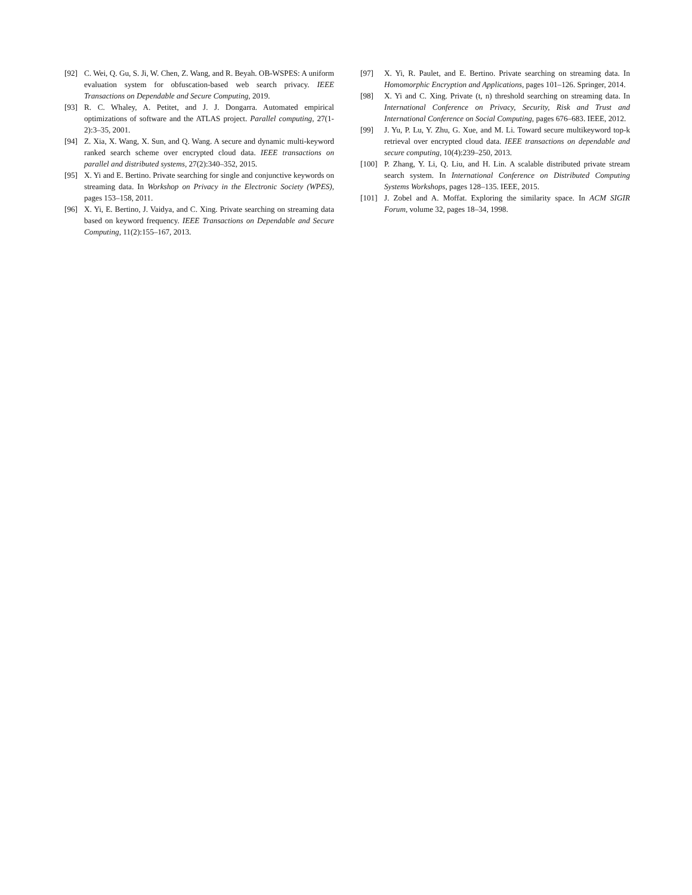[92] C. Wei, Q. Gu, S. Ji, W. Chen, Z. Wang, and R. Beyah. OB-WSPES: A uniform evaluation system for obfuscation-based web search privacy. IEEE Transactions on Dependable and Secure Computing, 2019.
[93] R. C. Whaley, A. Petitet, and J. J. Dongarra. Automated empirical optimizations of software and the ATLAS project. Parallel computing, 27(1-2):3–35, 2001.
[94] Z. Xia, X. Wang, X. Sun, and Q. Wang. A secure and dynamic multi-keyword ranked search scheme over encrypted cloud data. IEEE transactions on parallel and distributed systems, 27(2):340–352, 2015.
[95] X. Yi and E. Bertino. Private searching for single and conjunctive keywords on streaming data. In Workshop on Privacy in the Electronic Society (WPES), pages 153–158, 2011.
[96] X. Yi, E. Bertino, J. Vaidya, and C. Xing. Private searching on streaming data based on keyword frequency. IEEE Transactions on Dependable and Secure Computing, 11(2):155–167, 2013.
[97] X. Yi, R. Paulet, and E. Bertino. Private searching on streaming data. In Homomorphic Encryption and Applications, pages 101–126. Springer, 2014.
[98] X. Yi and C. Xing. Private (t, n) threshold searching on streaming data. In International Conference on Privacy, Security, Risk and Trust and International Conference on Social Computing, pages 676–683. IEEE, 2012.
[99] J. Yu, P. Lu, Y. Zhu, G. Xue, and M. Li. Toward secure multikeyword top-k retrieval over encrypted cloud data. IEEE transactions on dependable and secure computing, 10(4):239–250, 2013.
[100] P. Zhang, Y. Li, Q. Liu, and H. Lin. A scalable distributed private stream search system. In International Conference on Distributed Computing Systems Workshops, pages 128–135. IEEE, 2015.
[101] J. Zobel and A. Moffat. Exploring the similarity space. In ACM SIGIR Forum, volume 32, pages 18–34, 1998.